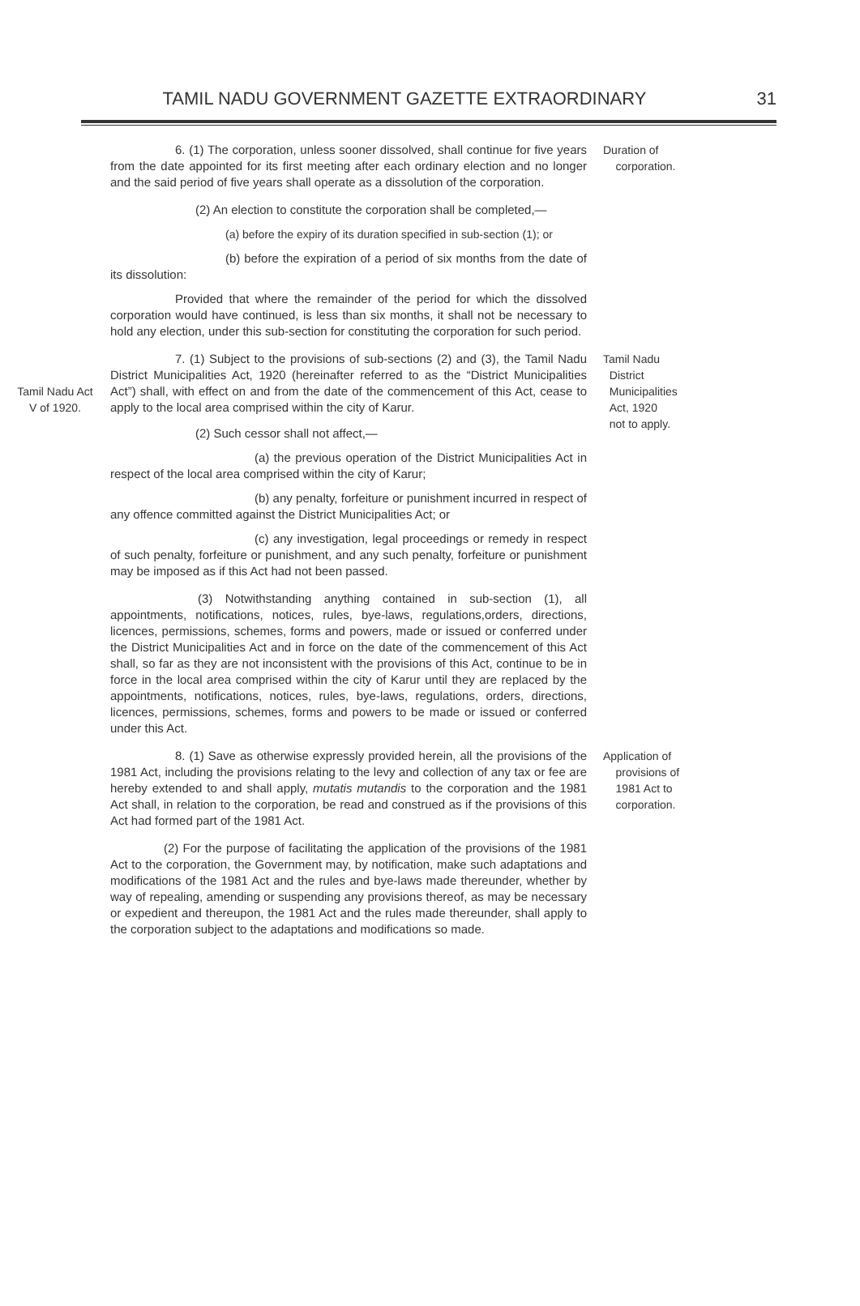TAMIL NADU GOVERNMENT GAZETTE EXTRAORDINARY
31
6. (1) The corporation, unless sooner dissolved, shall continue for five years from the date appointed for its first meeting after each ordinary election and no longer and the said period of five years shall operate as a dissolution of the corporation.
Duration of
corporation.
(2) An election to constitute the corporation shall be completed,—
(a) before the expiry of its duration specified in sub-section (1); or
(b) before the expiration of a period of six months from the date of its dissolution:
Provided that where the remainder of the period for which the dissolved corporation would have continued, is less than six months, it shall not be necessary to hold any election, under this sub-section for constituting the corporation for such period.
Tamil Nadu Act
V of 1920.
7. (1) Subject to the provisions of sub-sections (2) and (3), the Tamil Nadu District Municipalities Act, 1920 (hereinafter referred to as the “District Municipalities Act”) shall, with effect on and from the date of the commencement of this Act, cease to apply to the local area comprised within the city of Karur.
Tamil Nadu
District
Municipalities
Act, 1920
not to apply.
(2) Such cessor shall not affect,—
(a) the previous operation of the District Municipalities Act in respect of the local area comprised within the city of Karur;
(b) any penalty, forfeiture or punishment incurred in respect of any offence committed against the District Municipalities Act; or
(c) any investigation, legal proceedings or remedy in respect of such penalty, forfeiture or punishment, and any such penalty, forfeiture or punishment may be imposed as if this Act had not been passed.
(3) Notwithstanding anything contained in sub-section (1), all appointments, notifications, notices, rules, bye-laws, regulations,orders, directions, licences, permissions, schemes, forms and powers, made or issued or conferred under the District Municipalities Act and in force on the date of the commencement of this Act shall, so far as they are not inconsistent with the provisions of this Act, continue to be in force in the local area comprised within the city of Karur until they are replaced by the appointments, notifications, notices, rules, bye-laws, regulations, orders, directions, licences, permissions, schemes, forms and powers to be made or issued or conferred under this Act.
8. (1) Save as otherwise expressly provided herein, all the provisions of the 1981 Act, including the provisions relating to the levy and collection of any tax or fee are hereby extended to and shall apply, mutatis mutandis to the corporation and the 1981 Act shall, in relation to the corporation, be read and construed as if the provisions of this Act had formed part of the 1981 Act.
(2) For the purpose of facilitating the application of the provisions of the 1981 Act to the corporation, the Government may, by notification, make such adaptations and modifications of the 1981 Act and the rules and bye-laws made thereunder, whether by way of repealing, amending or suspending any provisions thereof, as may be necessary or expedient and thereupon, the 1981 Act and the rules made thereunder, shall apply to the corporation subject to the adaptations and modifications so made.
Application of
provisions of
1981 Act to
corporation.